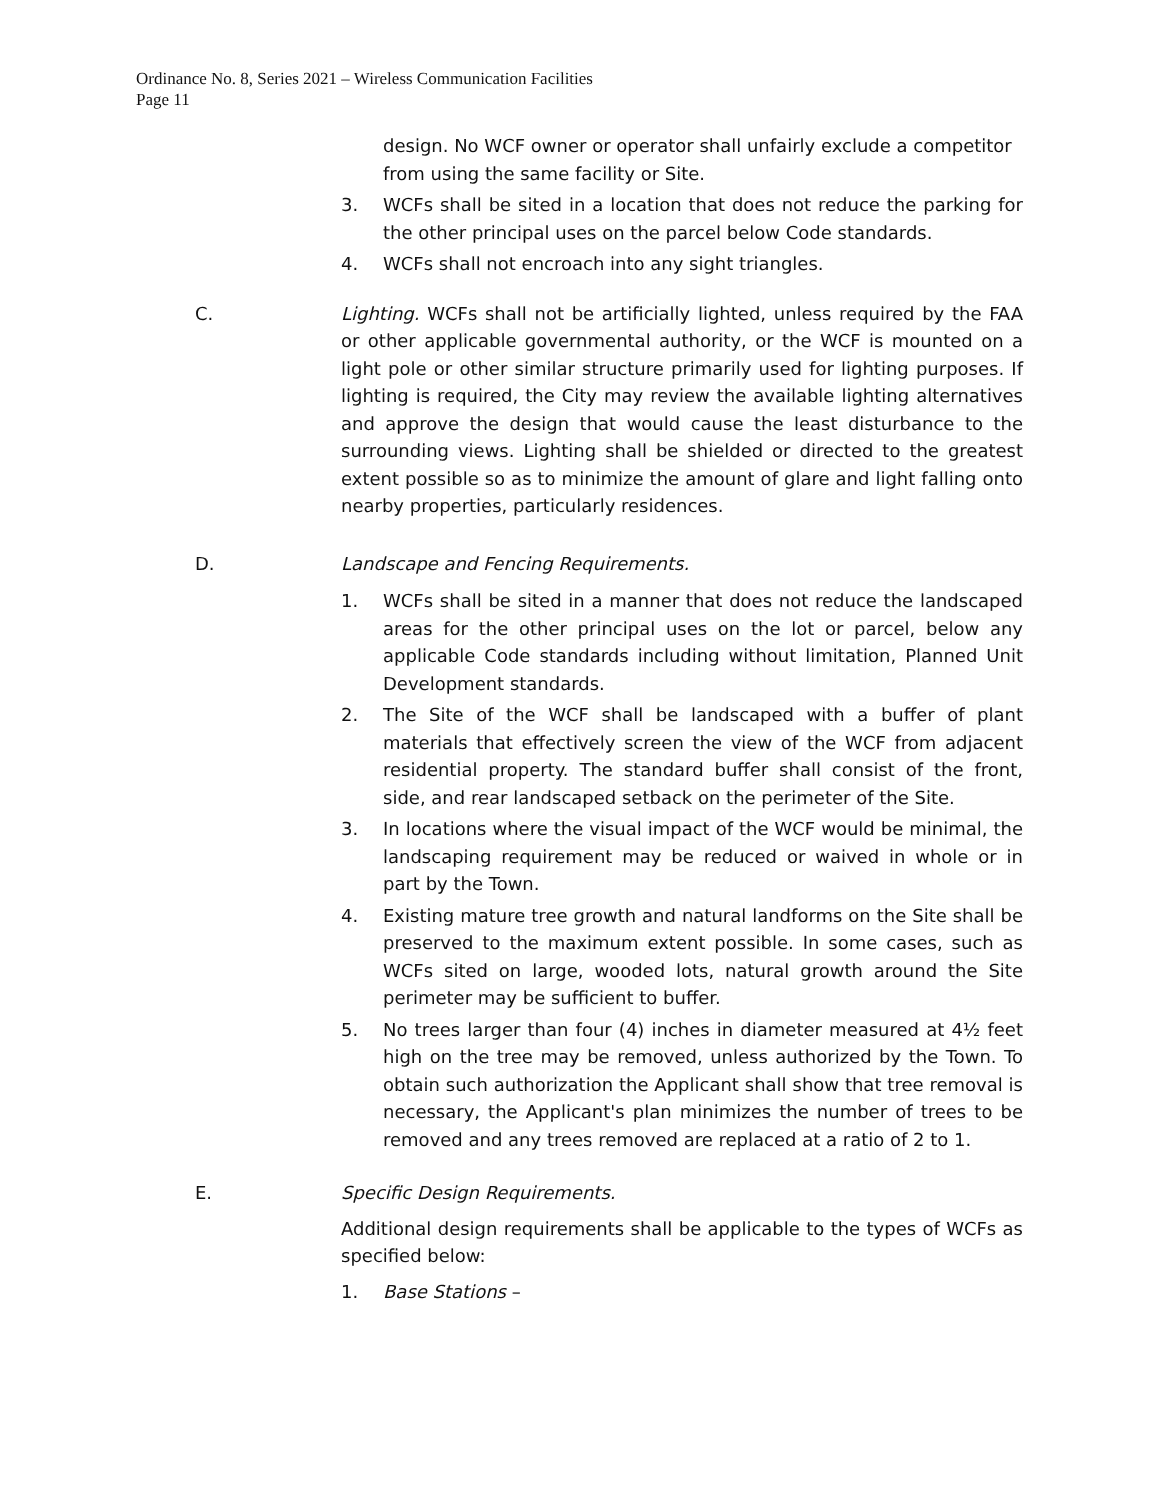Ordinance No. 8, Series 2021 – Wireless Communication Facilities
Page 11
design. No WCF owner or operator shall unfairly exclude a competitor from using the same facility or Site.
3. WCFs shall be sited in a location that does not reduce the parking for the other principal uses on the parcel below Code standards.
4. WCFs shall not encroach into any sight triangles.
C. Lighting. WCFs shall not be artificially lighted, unless required by the FAA or other applicable governmental authority, or the WCF is mounted on a light pole or other similar structure primarily used for lighting purposes. If lighting is required, the City may review the available lighting alternatives and approve the design that would cause the least disturbance to the surrounding views. Lighting shall be shielded or directed to the greatest extent possible so as to minimize the amount of glare and light falling onto nearby properties, particularly residences.
D. Landscape and Fencing Requirements.
1. WCFs shall be sited in a manner that does not reduce the landscaped areas for the other principal uses on the lot or parcel, below any applicable Code standards including without limitation, Planned Unit Development standards.
2. The Site of the WCF shall be landscaped with a buffer of plant materials that effectively screen the view of the WCF from adjacent residential property. The standard buffer shall consist of the front, side, and rear landscaped setback on the perimeter of the Site.
3. In locations where the visual impact of the WCF would be minimal, the landscaping requirement may be reduced or waived in whole or in part by the Town.
4. Existing mature tree growth and natural landforms on the Site shall be preserved to the maximum extent possible. In some cases, such as WCFs sited on large, wooded lots, natural growth around the Site perimeter may be sufficient to buffer.
5. No trees larger than four (4) inches in diameter measured at 4½ feet high on the tree may be removed, unless authorized by the Town. To obtain such authorization the Applicant shall show that tree removal is necessary, the Applicant's plan minimizes the number of trees to be removed and any trees removed are replaced at a ratio of 2 to 1.
E. Specific Design Requirements.
Additional design requirements shall be applicable to the types of WCFs as specified below:
1. Base Stations –